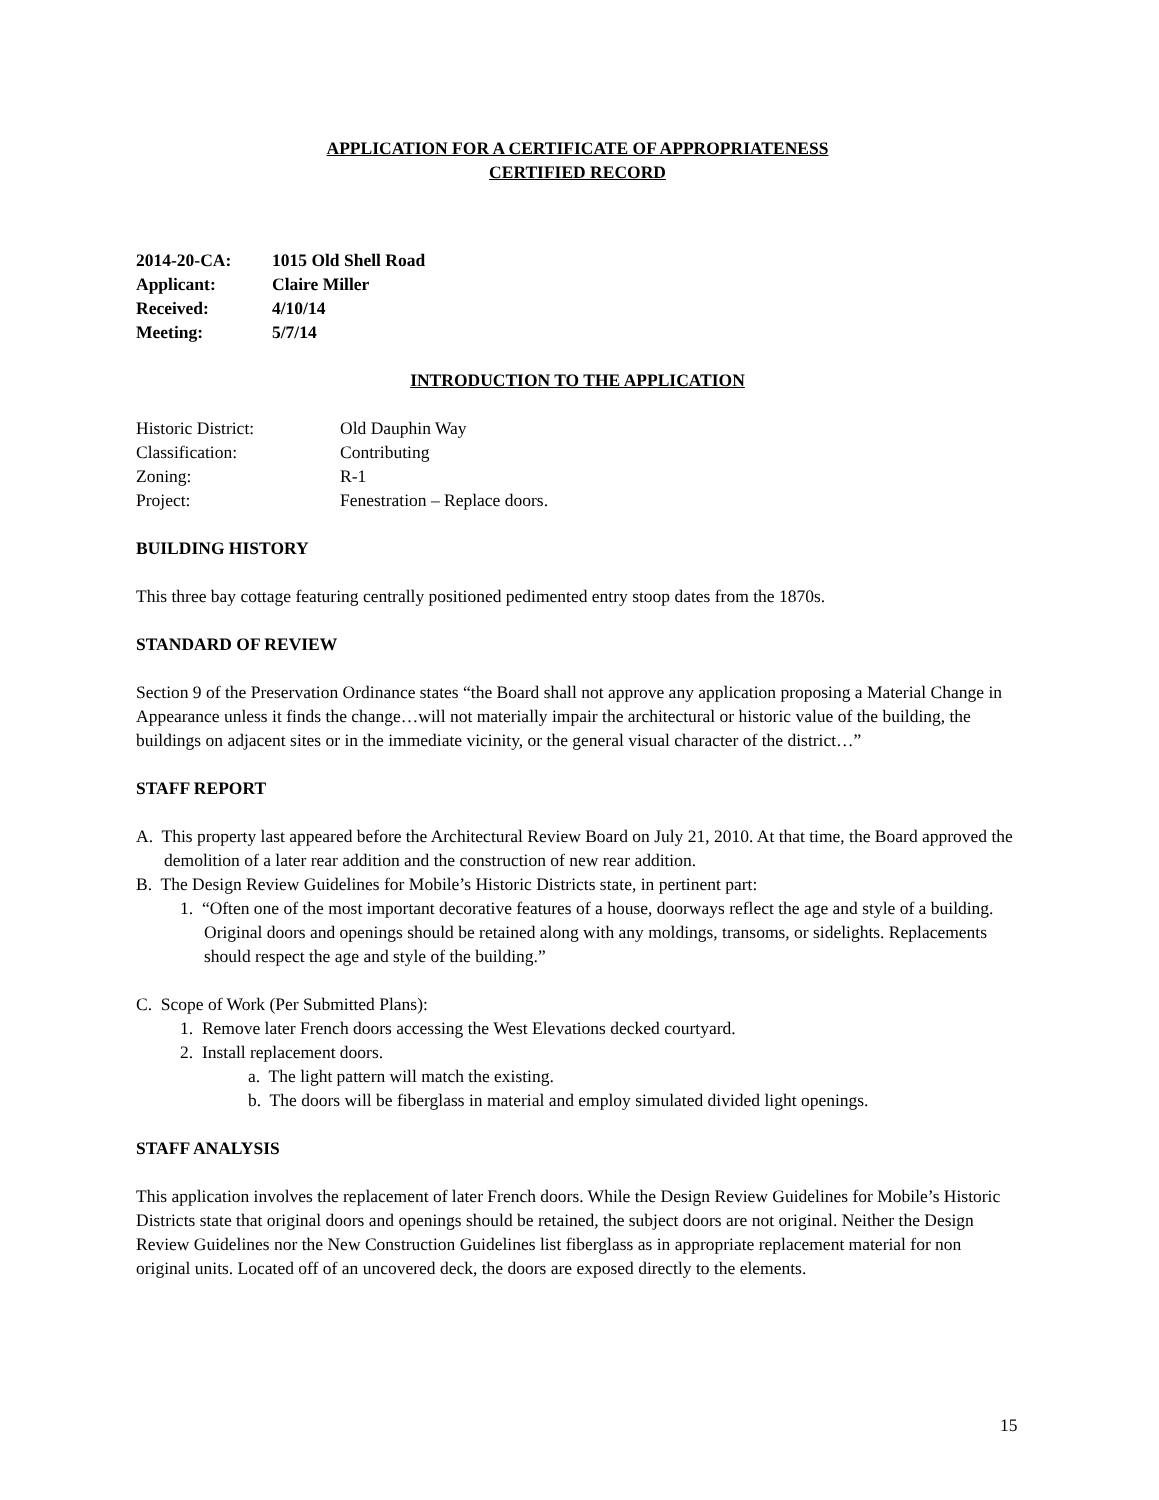APPLICATION FOR A CERTIFICATE OF APPROPRIATENESS
CERTIFIED RECORD
2014-20-CA: 1015 Old Shell Road Applicant: Claire Miller Received: 4/10/14 Meeting: 5/7/14
INTRODUCTION TO THE APPLICATION
Historic District: Old Dauphin Way Classification: Contributing Zoning: R-1 Project: Fenestration – Replace doors.
BUILDING HISTORY
This three bay cottage featuring centrally positioned pedimented entry stoop dates from the 1870s.
STANDARD OF REVIEW
Section 9 of the Preservation Ordinance states “the Board shall not approve any application proposing a Material Change in Appearance unless it finds the change…will not materially impair the architectural or historic value of the building, the buildings on adjacent sites or in the immediate vicinity, or the general visual character of the district…”
STAFF REPORT
A. This property last appeared before the Architectural Review Board on July 21, 2010. At that time, the Board approved the demolition of a later rear addition and the construction of new rear addition.
B. The Design Review Guidelines for Mobile’s Historic Districts state, in pertinent part:
1. “Often one of the most important decorative features of a house, doorways reflect the age and style of a building. Original doors and openings should be retained along with any moldings, transoms, or sidelights. Replacements should respect the age and style of the building.”
C. Scope of Work (Per Submitted Plans):
1. Remove later French doors accessing the West Elevations decked courtyard.
2. Install replacement doors.
a. The light pattern will match the existing.
b. The doors will be fiberglass in material and employ simulated divided light openings.
STAFF ANALYSIS
This application involves the replacement of later French doors. While the Design Review Guidelines for Mobile’s Historic Districts state that original doors and openings should be retained, the subject doors are not original. Neither the Design Review Guidelines nor the New Construction Guidelines list fiberglass as in appropriate replacement material for non original units. Located off of an uncovered deck, the doors are exposed directly to the elements.
15